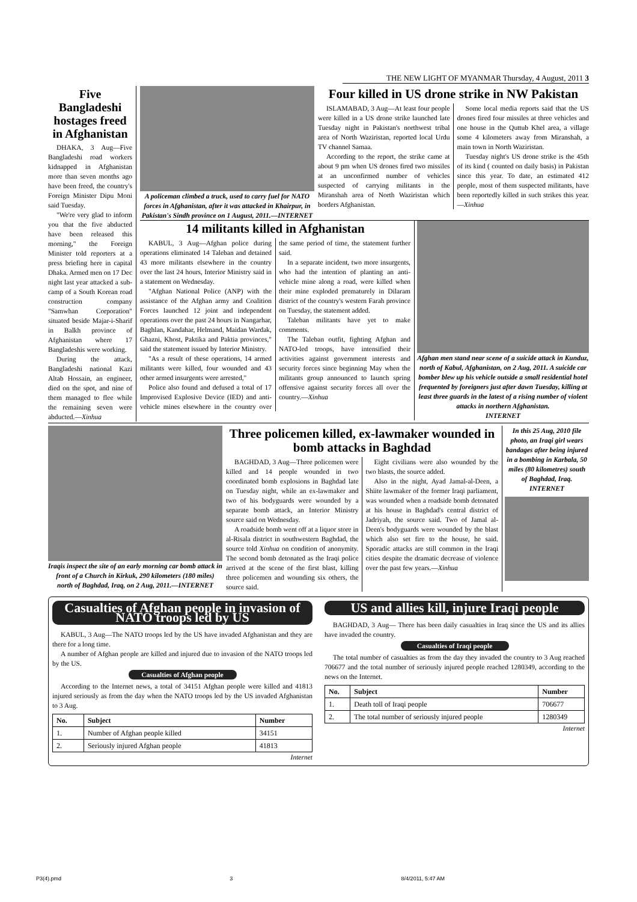THE NEW LIGHT OF MYANMAR Thursday, 4 August, 2011 3
Five Bangladeshi hostages freed in Afghanistan
DHAKA, 3 Aug—Five Bangladeshi road workers kidnapped in Afghanistan more than seven months ago have been freed, the country's Foreign Minister Dipu Moni said Tuesday.
"We're very glad to inform you that the five abducted have been released this morning," the Foreign Minister told reporters at a press briefing here in capital Dhaka. Armed men on 17 Dec night last year attacked a sub-camp of a South Korean road construction company "Samwhan Corporation" situated beside Majar-i-Sharif in Balkh province of Afghanistan where 17 Bangladeshis were working.
During the attack, Bangladeshi national Kazi Altab Hossain, an engineer, died on the spot, and nine of them managed to flee while the remaining seven were abducted.—Xinhua
A policeman climbed a truck, used to carry fuel for NATO forces in Afghanistan, after it was attacked in Khairpur, in Pakistan's Sindh province on 1 August, 2011.—INTERNET
Four killed in US drone strike in NW Pakistan
ISLAMABAD, 3 Aug—At least four people were killed in a US drone strike launched late Tuesday night in Pakistan's northwest tribal area of North Waziristan, reported local Urdu TV channel Samaa.
According to the report, the strike came at about 9 pm when US drones fired two missiles at an unconfirmed number of vehicles suspected of carrying militants in the Miranshah area of North Waziristan which borders Afghanistan.
Some local media reports said that the US drones fired four missiles at three vehicles and one house in the Quttub Khel area, a village some 4 kilometers away from Miranshah, a main town in North Waziristan.
Tuesday night's US drone strike is the 45th of its kind ( counted on daily basis) in Pakistan since this year. To date, an estimated 412 people, most of them suspected militants, have been reportedly killed in such strikes this year.—Xinhua
14 militants killed in Afghanistan
KABUL, 3 Aug—Afghan police during operations eliminated 14 Taleban and detained 43 more militants elsewhere in the country over the last 24 hours, Interior Ministry said in a statement on Wednesday.
"Afghan National Police (ANP) with the assistance of the Afghan army and Coalition Forces launched 12 joint and independent operations over the past 24 hours in Nangarhar, Baghlan, Kandahar, Helmand, Maidan Wardak, Ghazni, Khost, Paktika and Paktia provinces," said the statement issued by Interior Ministry.
"As a result of these operations, 14 armed militants were killed, four wounded and 43 other armed insurgents were arrested,"
Police also found and defused a total of 17 Improvised Explosive Device (IED) and anti-vehicle mines elsewhere in the country over the same period of time, the statement further said.
In a separate incident, two more insurgents, who had the intention of planting an anti-vehicle mine along a road, were killed when their mine exploded prematurely in Dilaram district of the country's western Farah province on Tuesday, the statement added.
Taleban militants have yet to make comments.
The Taleban outfit, fighting Afghan and NATO-led troops, have intensified their activities against government interests and security forces since beginning May when the militants group announced to launch spring offensive against security forces all over the country.—Xinhua
Afghan men stand near scene of a suicide attack in Kunduz, north of Kabul, Afghanistan, on 2 Aug, 2011. A suicide car bomber blew up his vehicle outside a small residential hotel frequented by foreigners just after dawn Tuesday, killing at least three guards in the latest of a rising number of violent attacks in northern Afghanistan.
INTERNET
Iraqis inspect the site of an early morning car bomb attack in front of a Church in Kirkuk, 290 kilometers (180 miles) north of Baghdad, Iraq, on 2 Aug, 2011.—INTERNET
Three policemen killed, ex-lawmaker wounded in bomb attacks in Baghdad
BAGHDAD, 3 Aug—Three policemen were killed and 14 people wounded in two coordinated bomb explosions in Baghdad late on Tuesday night, while an ex-lawmaker and two of his bodyguards were wounded by a separate bomb attack, an Interior Ministry source said on Wednesday.
A roadside bomb went off at a liquor store in al-Risala district in southwestern Baghdad, the source told Xinhua on condition of anonymity. The second bomb detonated as the Iraqi police arrived at the scene of the first blast, killing three policemen and wounding six others, the source said.
Eight civilians were also wounded by the two blasts, the source added.
Also in the night, Ayad Jamal-al-Deen, a Shiite lawmaker of the former Iraqi parliament, was wounded when a roadside bomb detonated at his house in Baghdad's central district of Jadriyah, the source said. Two of Jamal al-Deen's bodyguards were wounded by the blast which also set fire to the house, he said. Sporadic attacks are still common in the Iraqi cities despite the dramatic decrease of violence over the past few years.—Xinhua
In this 25 Aug, 2010 file photo, an Iraqi girl wears bandages after being injured in a bombing in Karbala, 50 miles (80 kilometres) south of Baghdad, Iraq.
INTERNET
Casualties of Afghan people in invasion of NATO troops led by US
KABUL, 3 Aug—The NATO troops led by the US have invaded Afghanistan and they are there for a long time.
A number of Afghan people are killed and injured due to invasion of the NATO troops led by the US.
Casualties of Afghan people
According to the Internet news, a total of 34151 Afghan people were killed and 41813 injured seriously as from the day when the NATO troops led by the US invaded Afghanistan to 3 Aug.
| No. | Subject | Number |
| --- | --- | --- |
| 1. | Number of Afghan people killed | 34151 |
| 2. | Seriously injured Afghan people | 41813 |
Internet
US and allies kill, injure Iraqi people
BAGHDAD, 3 Aug— There has been daily casualties in Iraq since the US and its allies have invaded the country.
Casualties of Iraqi people
The total number of casualties as from the day they invaded the country to 3 Aug reached 706677 and the total number of seriously injured people reached 1280349, according to the news on the Internet.
| No. | Subject | Number |
| --- | --- | --- |
| 1. | Death toll of Iraqi people | 706677 |
| 2. | The total number of seriously injured people | 1280349 |
Internet
P3(4).pmd 3 8/4/2011, 5:47 AM